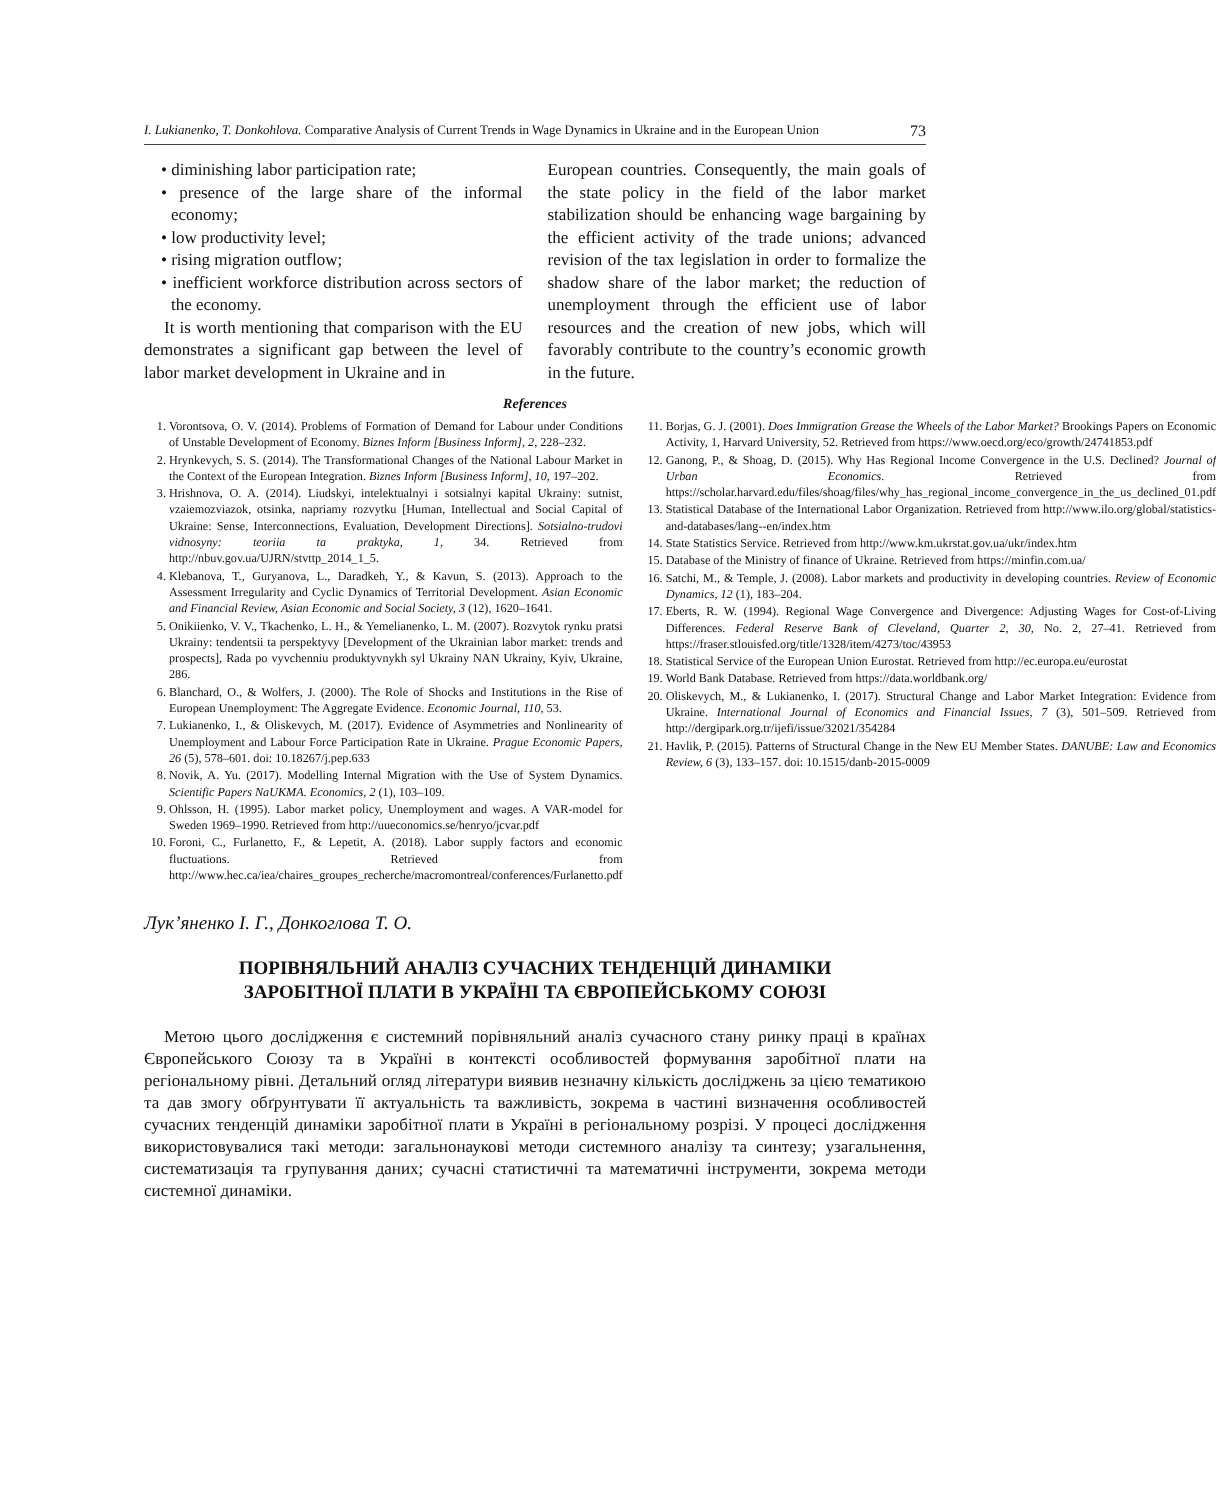I. Lukianenko, T. Donkohlova. Comparative Analysis of Current Trends in Wage Dynamics in Ukraine and in the European Union 73
• diminishing labor participation rate;
• presence of the large share of the informal economy;
• low productivity level;
• rising migration outflow;
• inefficient workforce distribution across sectors of the economy.
It is worth mentioning that comparison with the EU demonstrates a significant gap between the level of labor market development in Ukraine and in
European countries. Consequently, the main goals of the state policy in the field of the labor market stabilization should be enhancing wage bargaining by the efficient activity of the trade unions; advanced revision of the tax legislation in order to formalize the shadow share of the labor market; the reduction of unemployment through the efficient use of labor resources and the creation of new jobs, which will favorably contribute to the country’s economic growth in the future.
References
1. Vorontsova, O. V. (2014). Problems of Formation of Demand for Labour under Conditions of Unstable Development of Economy. Biznes Inform [Business Inform], 2, 228–232.
2. Hrynkevych, S. S. (2014). The Transformational Changes of the National Labour Market in the Context of the European Integration. Biznes Inform [Business Inform], 10, 197–202.
3. Hrishnova, O. A. (2014). Liudskyi, intelektualnyi i sotsialnyi kapital Ukrainy: sutnist, vzaiemozviazok, otsinka, napriamy rozvytku [Human, Intellectual and Social Capital of Ukraine: Sense, Interconnections, Evaluation, Development Directions]. Sotsialno-trudovi vidnosyny: teoriia ta praktyka, 1, 34. Retrieved from http://nbuv.gov.ua/UJRN/stvttp_2014_1_5.
4. Klebanova, T., Guryanova, L., Daradkeh, Y., & Kavun, S. (2013). Approach to the Assessment Irregularity and Cyclic Dynamics of Territorial Development. Asian Economic and Financial Review, Asian Economic and Social Society, 3 (12), 1620–1641.
5. Onikiienko, V. V., Tkachenko, L. H., & Yemelianenko, L. M. (2007). Rozvytok rynku pratsi Ukrainy: tendentsii ta perspektyvy [Development of the Ukrainian labor market: trends and prospects], Rada po vyvchenniu produktyvnykh syl Ukrainy NAN Ukrainy, Kyiv, Ukraine, 286.
6. Blanchard, O., & Wolfers, J. (2000). The Role of Shocks and Institutions in the Rise of European Unemployment: The Aggregate Evidence. Economic Journal, 110, 53.
7. Lukianenko, I., & Oliskevych, M. (2017). Evidence of Asymmetries and Nonlinearity of Unemployment and Labour Force Participation Rate in Ukraine. Prague Economic Papers, 26 (5), 578–601. doi: 10.18267/j.pep.633
8. Novik, A. Yu. (2017). Modelling Internal Migration with the Use of System Dynamics. Scientific Papers NaUKMA. Economics, 2 (1), 103–109.
9. Ohlsson, H. (1995). Labor market policy, Unemployment and wages. A VAR-model for Sweden 1969–1990. Retrieved from http://uueconomics.se/henryo/jcvar.pdf
10. Foroni, C., Furlanetto, F., & Lepetit, A. (2018). Labor supply factors and economic fluctuations. Retrieved from http://www.hec.ca/iea/chaires_groupes_recherche/macromontreal/conferences/Furlanetto.pdf
11. Borjas, G. J. (2001). Does Immigration Grease the Wheels of the Labor Market? Brookings Papers on Economic Activity, 1, Harvard University, 52. Retrieved from https://www.oecd.org/eco/growth/24741853.pdf
12. Ganong, P., & Shoag, D. (2015). Why Has Regional Income Convergence in the U.S. Declined? Journal of Urban Economics. Retrieved from https://scholar.harvard.edu/files/shoag/files/why_has_regional_income_convergence_in_the_us_declined_01.pdf
13. Statistical Database of the International Labor Organization. Retrieved from http://www.ilo.org/global/statistics-and-databases/lang--en/index.htm
14. State Statistics Service. Retrieved from http://www.km.ukrstat.gov.ua/ukr/index.htm
15. Database of the Ministry of finance of Ukraine. Retrieved from https://minfin.com.ua/
16. Satchi, M., & Temple, J. (2008). Labor markets and productivity in developing countries. Review of Economic Dynamics, 12 (1), 183–204.
17. Eberts, R. W. (1994). Regional Wage Convergence and Divergence: Adjusting Wages for Cost-of-Living Differences. Federal Reserve Bank of Cleveland, Quarter 2, 30, No. 2, 27–41. Retrieved from https://fraser.stlouisfed.org/title/1328/item/4273/toc/43953
18. Statistical Service of the European Union Eurostat. Retrieved from http://ec.europa.eu/eurostat
19. World Bank Database. Retrieved from https://data.worldbank.org/
20. Oliskevych, M., & Lukianenko, I. (2017). Structural Change and Labor Market Integration: Evidence from Ukraine. International Journal of Economics and Financial Issues, 7 (3), 501–509. Retrieved from http://dergipark.org.tr/ijefi/issue/32021/354284
21. Havlik, P. (2015). Patterns of Structural Change in the New EU Member States. DANUBE: Law and Economics Review, 6 (3), 133–157. doi: 10.1515/danb-2015-0009
Лук’яненко І. Г., Донкоглова Т. О.
ПОРІВНЯЛЬНИЙ АНАЛІЗ СУЧАСНИХ ТЕНДЕНЦІЙ ДИНАМІКИ
ЗАРОБІТНОЇ ПЛАТИ В УКРАЇНІ ТА ЄВРОПЕЙСЬКОМУ СОЮЗІ
Метою цього дослідження є системний порівняльний аналіз сучасного стану ринку праці в країнах Європейського Союзу та в Україні в контексті особливостей формування заробітної плати на регіональному рівні. Детальний огляд літератури виявив незначну кількість досліджень за цією тематикою та дав змогу обґрунтувати її актуальність та важливість, зокрема в частині визначення особливостей сучасних тенденцій динаміки заробітної плати в Україні в регіональному розрізі. У процесі дослідження використовувалися такі методи: загальнонаукові методи системного аналізу та синтезу; узагальнення, систематизація та групування даних; сучасні статистичні та математичні інструменти, зокрема методи системної динаміки.